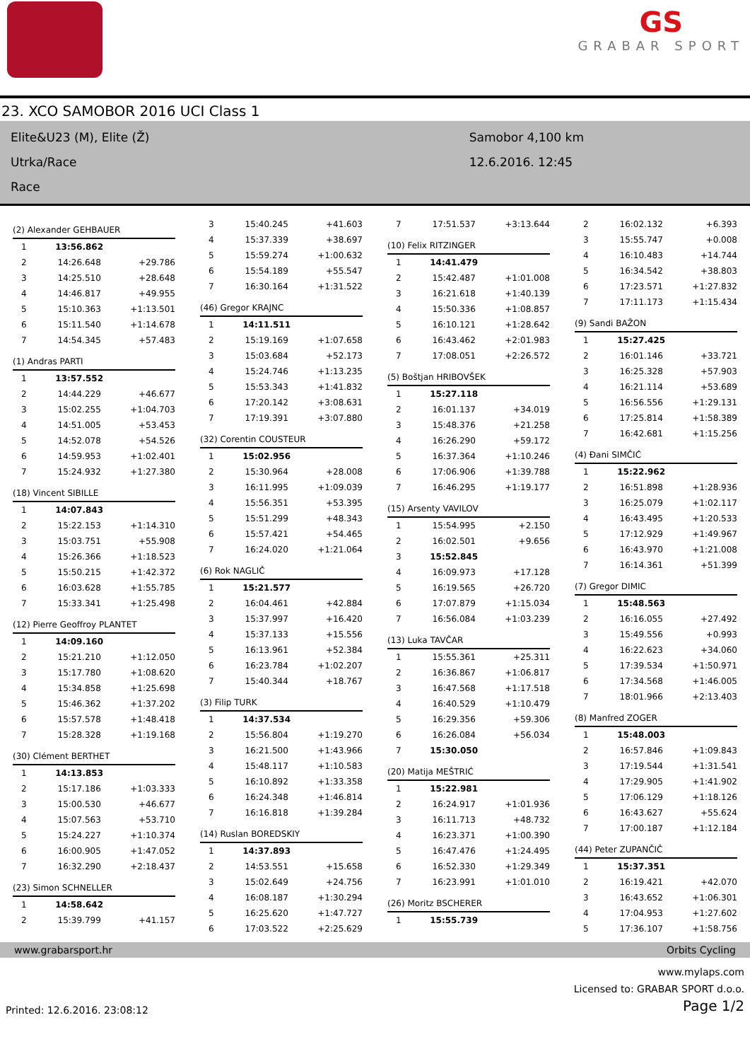GS
GRABAR SPORT
23. XCO SAMOBOR 2016 UCI Class 1
Elite&U23 (M), Elite (Ž)
Utrka/Race
Race
Samobor 4,100 km
12.6.2016. 12:45
| (2) Alexander GEHBAUER | | |
| 1 | 13:56.862 | |
| 2 | 14:26.648 | +29.786 |
| 3 | 14:25.510 | +28.648 |
| 4 | 14:46.817 | +49.955 |
| 5 | 15:10.363 | +1:13.501 |
| 6 | 15:11.540 | +1:14.678 |
| 7 | 14:54.345 | +57.483 |
| (1) Andras PARTI | | |
| 1 | 13:57.552 | |
| 2 | 14:44.229 | +46.677 |
| 3 | 15:02.255 | +1:04.703 |
| 4 | 14:51.005 | +53.453 |
| 5 | 14:52.078 | +54.526 |
| 6 | 14:59.953 | +1:02.401 |
| 7 | 15:24.932 | +1:27.380 |
| (18) Vincent SIBILLE | | |
| 1 | 14:07.843 | |
| 2 | 15:22.153 | +1:14.310 |
| 3 | 15:03.751 | +55.908 |
| 4 | 15:26.366 | +1:18.523 |
| 5 | 15:50.215 | +1:42.372 |
| 6 | 16:03.628 | +1:55.785 |
| 7 | 15:33.341 | +1:25.498 |
| (12) Pierre Geoffroy PLANTET | | |
| 1 | 14:09.160 | |
| 2 | 15:21.210 | +1:12.050 |
| 3 | 15:17.780 | +1:08.620 |
| 4 | 15:34.858 | +1:25.698 |
| 5 | 15:46.362 | +1:37.202 |
| 6 | 15:57.578 | +1:48.418 |
| 7 | 15:28.328 | +1:19.168 |
| (30) Clément BERTHET | | |
| 1 | 14:13.853 | |
| 2 | 15:17.186 | +1:03.333 |
| 3 | 15:00.530 | +46.677 |
| 4 | 15:07.563 | +53.710 |
| 5 | 15:24.227 | +1:10.374 |
| 6 | 16:00.905 | +1:47.052 |
| 7 | 16:32.290 | +2:18.437 |
| (23) Simon SCHNELLER | | |
| 1 | 14:58.642 | |
| 2 | 15:39.799 | +41.157 |
| 3 | 15:40.245 | +41.603 |
| 4 | 15:37.339 | +38.697 |
| 5 | 15:59.274 | +1:00.632 |
| 6 | 15:54.189 | +55.547 |
| 7 | 16:30.164 | +1:31.522 |
| (46) Gregor KRAJNC | | |
| 1 | 14:11.511 | |
| 2 | 15:19.169 | +1:07.658 |
| 3 | 15:03.684 | +52.173 |
| 4 | 15:24.746 | +1:13.235 |
| 5 | 15:53.343 | +1:41.832 |
| 6 | 17:20.142 | +3:08.631 |
| 7 | 17:19.391 | +3:07.880 |
| (32) Corentin COUSTEUR | | |
| 1 | 15:02.956 | |
| 2 | 15:30.964 | +28.008 |
| 3 | 16:11.995 | +1:09.039 |
| 4 | 15:56.351 | +53.395 |
| 5 | 15:51.299 | +48.343 |
| 6 | 15:57.421 | +54.465 |
| 7 | 16:24.020 | +1:21.064 |
| (6) Rok NAGLIČ | | |
| 1 | 15:21.577 | |
| 2 | 16:04.461 | +42.884 |
| 3 | 15:37.997 | +16.420 |
| 4 | 15:37.133 | +15.556 |
| 5 | 16:13.961 | +52.384 |
| 6 | 16:23.784 | +1:02.207 |
| 7 | 15:40.344 | +18.767 |
| (3) Filip TURK | | |
| 1 | 14:37.534 | |
| 2 | 15:56.804 | +1:19.270 |
| 3 | 16:21.500 | +1:43.966 |
| 4 | 15:48.117 | +1:10.583 |
| 5 | 16:10.892 | +1:33.358 |
| 6 | 16:24.348 | +1:46.814 |
| 7 | 16:16.818 | +1:39.284 |
| (14) Ruslan BOREDSKIY | | |
| 1 | 14:37.893 | |
| 2 | 14:53.551 | +15.658 |
| 3 | 15:02.649 | +24.756 |
| 4 | 16:08.187 | +1:30.294 |
| 5 | 16:25.620 | +1:47.727 |
| 6 | 17:03.522 | +2:25.629 |
| 7 | 17:51.537 | +3:13.644 |
| (10) Felix RITZINGER | | |
| 1 | 14:41.479 | |
| 2 | 15:42.487 | +1:01.008 |
| 3 | 16:21.618 | +1:40.139 |
| 4 | 15:50.336 | +1:08.857 |
| 5 | 16:10.121 | +1:28.642 |
| 6 | 16:43.462 | +2:01.983 |
| 7 | 17:08.051 | +2:26.572 |
| (5) Boštjan HRIBOVŠEK | | |
| 1 | 15:27.118 | |
| 2 | 16:01.137 | +34.019 |
| 3 | 15:48.376 | +21.258 |
| 4 | 16:26.290 | +59.172 |
| 5 | 16:37.364 | +1:10.246 |
| 6 | 17:06.906 | +1:39.788 |
| 7 | 16:46.295 | +1:19.177 |
| (15) Arsenty VAVILOV | | |
| 1 | 15:54.995 | +2.150 |
| 2 | 16:02.501 | +9.656 |
| 3 | 15:52.845 | |
| 4 | 16:09.973 | +17.128 |
| 5 | 16:19.565 | +26.720 |
| 6 | 17:07.879 | +1:15.034 |
| 7 | 16:56.084 | +1:03.239 |
| (13) Luka TAVČAR | | |
| 1 | 15:55.361 | +25.311 |
| 2 | 16:36.867 | +1:06.817 |
| 3 | 16:47.568 | +1:17.518 |
| 4 | 16:40.529 | +1:10.479 |
| 5 | 16:29.356 | +59.306 |
| 6 | 16:26.084 | +56.034 |
| 7 | 15:30.050 | |
| (20) Matija MEŠTRIĆ | | |
| 1 | 15:22.981 | |
| 2 | 16:24.917 | +1:01.936 |
| 3 | 16:11.713 | +48.732 |
| 4 | 16:23.371 | +1:00.390 |
| 5 | 16:47.476 | +1:24.495 |
| 6 | 16:52.330 | +1:29.349 |
| 7 | 16:23.991 | +1:01.010 |
| (26) Moritz BSCHERER | | |
| 1 | 15:55.739 | |
| 2 | 16:02.132 | +6.393 |
| 3 | 15:55.747 | +0.008 |
| 4 | 16:10.483 | +14.744 |
| 5 | 16:34.542 | +38.803 |
| 6 | 17:23.571 | +1:27.832 |
| 7 | 17:11.173 | +1:15.434 |
| (9) Sandi BAŽON | | |
| 1 | 15:27.425 | |
| 2 | 16:01.146 | +33.721 |
| 3 | 16:25.328 | +57.903 |
| 4 | 16:21.114 | +53.689 |
| 5 | 16:56.556 | +1:29.131 |
| 6 | 17:25.814 | +1:58.389 |
| 7 | 16:42.681 | +1:15.256 |
| (4) Đani SIMČIĆ | | |
| 1 | 15:22.962 | |
| 2 | 16:51.898 | +1:28.936 |
| 3 | 16:25.079 | +1:02.117 |
| 4 | 16:43.495 | +1:20.533 |
| 5 | 17:12.929 | +1:49.967 |
| 6 | 16:43.970 | +1:21.008 |
| 7 | 16:14.361 | +51.399 |
| (7) Gregor DIMIC | | |
| 1 | 15:48.563 | |
| 2 | 16:16.055 | +27.492 |
| 3 | 15:49.556 | +0.993 |
| 4 | 16:22.623 | +34.060 |
| 5 | 17:39.534 | +1:50.971 |
| 6 | 17:34.568 | +1:46.005 |
| 7 | 18:01.966 | +2:13.403 |
| (8) Manfred ZOGER | | |
| 1 | 15:48.003 | |
| 2 | 16:57.846 | +1:09.843 |
| 3 | 17:19.544 | +1:31.541 |
| 4 | 17:29.905 | +1:41.902 |
| 5 | 17:06.129 | +1:18.126 |
| 6 | 16:43.627 | +55.624 |
| 7 | 17:00.187 | +1:12.184 |
| (44) Peter ZUPANČIČ | | |
| 1 | 15:37.351 | |
| 2 | 16:19.421 | +42.070 |
| 3 | 16:43.652 | +1:06.301 |
| 4 | 17:04.953 | +1:27.602 |
| 5 | 17:36.107 | +1:58.756 |
www.grabarsport.hr Orbits Cycling
Printed: 12.6.2016. 23:08:12
www.mylaps.com
Licensed to: GRABAR SPORT d.o.o.
Page 1/2